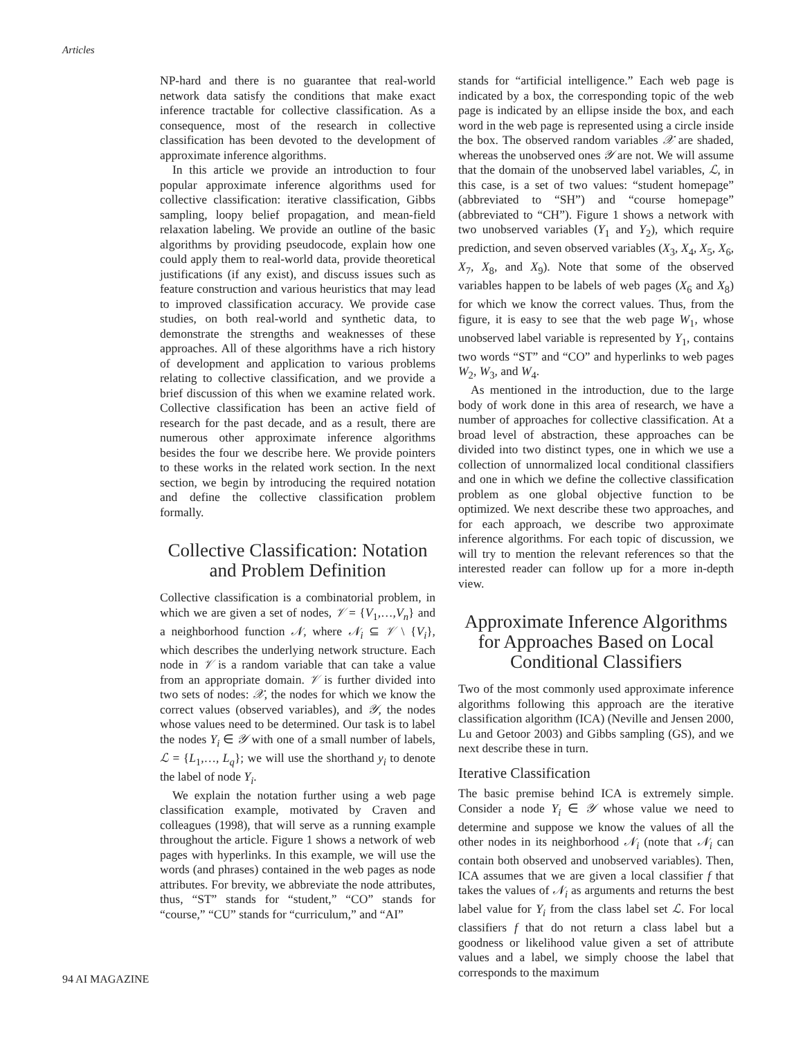Articles
NP-hard and there is no guarantee that real-world network data satisfy the conditions that make exact inference tractable for collective classification. As a consequence, most of the research in collective classification has been devoted to the development of approximate inference algorithms.
In this article we provide an introduction to four popular approximate inference algorithms used for collective classification: iterative classification, Gibbs sampling, loopy belief propagation, and mean-field relaxation labeling. We provide an outline of the basic algorithms by providing pseudocode, explain how one could apply them to real-world data, provide theoretical justifications (if any exist), and discuss issues such as feature construction and various heuristics that may lead to improved classification accuracy. We provide case studies, on both real-world and synthetic data, to demonstrate the strengths and weaknesses of these approaches. All of these algorithms have a rich history of development and application to various problems relating to collective classification, and we provide a brief discussion of this when we examine related work. Collective classification has been an active field of research for the past decade, and as a result, there are numerous other approximate inference algorithms besides the four we describe here. We provide pointers to these works in the related work section. In the next section, we begin by introducing the required notation and define the collective classification problem formally.
Collective Classification: Notation and Problem Definition
Collective classification is a combinatorial problem, in which we are given a set of nodes, 𝒱 = {V<sub>1</sub>,…,V<sub>n</sub>} and a neighborhood function 𝒩, where 𝒩<sub>i</sub> ⊆ 𝒱 \ {V<sub>i</sub>}, which describes the underlying network structure. Each node in 𝒱 is a random variable that can take a value from an appropriate domain. 𝒱 is further divided into two sets of nodes: 𝒳, the nodes for which we know the correct values (observed variables), and 𝒴, the nodes whose values need to be determined. Our task is to label the nodes Y<sub>i</sub> ∈ 𝒴 with one of a small number of labels, ℒ = {L<sub>1</sub>,…, L<sub>q</sub>}; we will use the shorthand y<sub>i</sub> to denote the label of node Y<sub>i</sub>.
We explain the notation further using a web page classification example, motivated by Craven and colleagues (1998), that will serve as a running example throughout the article. Figure 1 shows a network of web pages with hyperlinks. In this example, we will use the words (and phrases) contained in the web pages as node attributes. For brevity, we abbreviate the node attributes, thus, “ST” stands for “student,” “CO” stands for “course,” “CU” stands for “curriculum,” and “AI”
stands for “artificial intelligence.” Each web page is indicated by a box, the corresponding topic of the web page is indicated by an ellipse inside the box, and each word in the web page is represented using a circle inside the box. The observed random variables 𝒳 are shaded, whereas the unobserved ones 𝒴 are not. We will assume that the domain of the unobserved label variables, ℒ, in this case, is a set of two values: “student homepage” (abbreviated to “SH”) and “course homepage” (abbreviated to “CH”). Figure 1 shows a network with two unobserved variables (Y<sub>1</sub> and Y<sub>2</sub>), which require prediction, and seven observed variables (X<sub>3</sub>, X<sub>4</sub>, X<sub>5</sub>, X<sub>6</sub>, X<sub>7</sub>, X<sub>8</sub>, and X<sub>9</sub>). Note that some of the observed variables happen to be labels of web pages (X<sub>6</sub> and X<sub>8</sub>) for which we know the correct values. Thus, from the figure, it is easy to see that the web page W<sub>1</sub>, whose unobserved label variable is represented by Y<sub>1</sub>, contains two words “ST” and “CO” and hyperlinks to web pages W<sub>2</sub>, W<sub>3</sub>, and W<sub>4</sub>.
As mentioned in the introduction, due to the large body of work done in this area of research, we have a number of approaches for collective classification. At a broad level of abstraction, these approaches can be divided into two distinct types, one in which we use a collection of unnormalized local conditional classifiers and one in which we define the collective classification problem as one global objective function to be optimized. We next describe these two approaches, and for each approach, we describe two approximate inference algorithms. For each topic of discussion, we will try to mention the relevant references so that the interested reader can follow up for a more in-depth view.
Approximate Inference Algorithms for Approaches Based on Local Conditional Classifiers
Two of the most commonly used approximate inference algorithms following this approach are the iterative classification algorithm (ICA) (Neville and Jensen 2000, Lu and Getoor 2003) and Gibbs sampling (GS), and we next describe these in turn.
Iterative Classification
The basic premise behind ICA is extremely simple. Consider a node Y<sub>i</sub> ∈ 𝒴 whose value we need to determine and suppose we know the values of all the other nodes in its neighborhood 𝒩<sub>i</sub> (note that 𝒩<sub>i</sub> can contain both observed and unobserved variables). Then, ICA assumes that we are given a local classifier f that takes the values of 𝒩<sub>i</sub> as arguments and returns the best label value for Y<sub>i</sub> from the class label set ℒ. For local classifiers f that do not return a class label but a goodness or likelihood value given a set of attribute values and a label, we simply choose the label that corresponds to the maximum
94 AI MAGAZINE